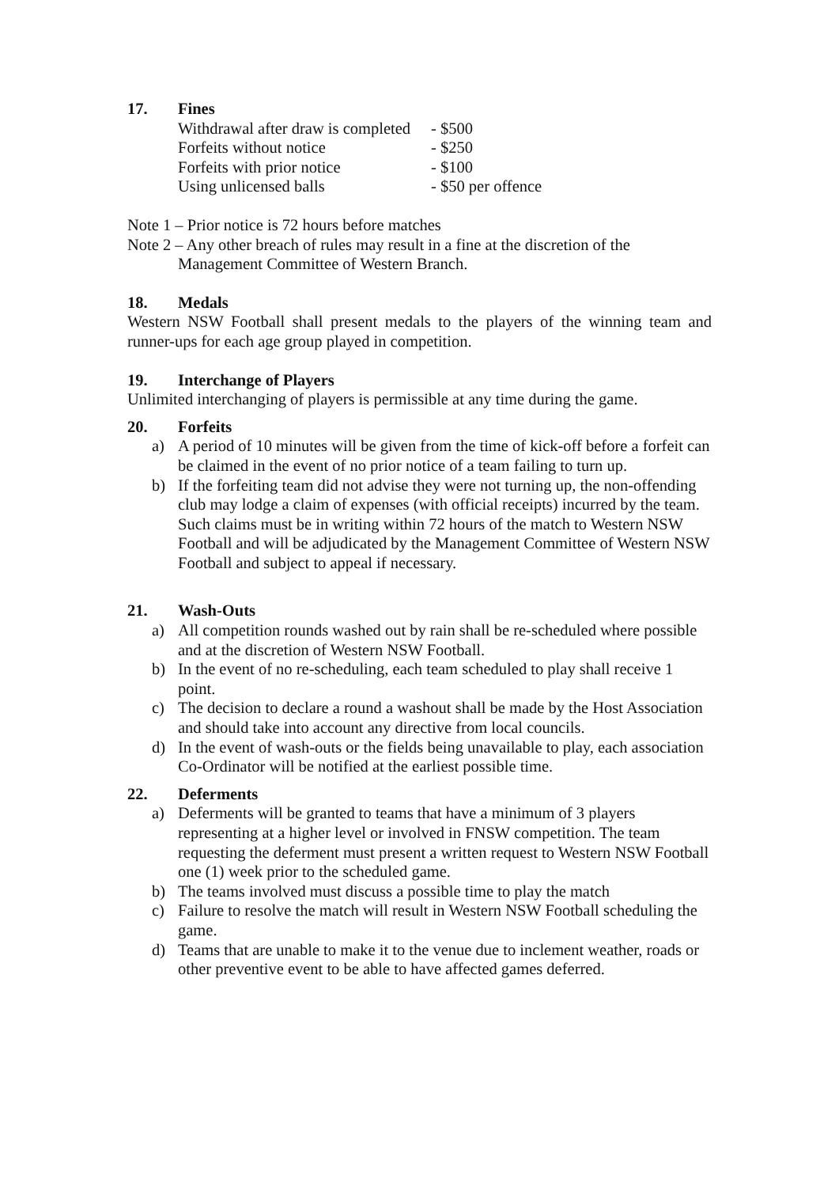17. Fines
| Withdrawal after draw is completed | - $500 |
| Forfeits without notice | - $250 |
| Forfeits with prior notice | - $100 |
| Using unlicensed balls | - $50 per offence |
Note 1 – Prior notice is 72 hours before matches
Note 2 – Any other breach of rules may result in a fine at the discretion of the Management Committee of Western Branch.
18. Medals
Western NSW Football shall present medals to the players of the winning team and runner-ups for each age group played in competition.
19. Interchange of Players
Unlimited interchanging of players is permissible at any time during the game.
20. Forfeits
a) A period of 10 minutes will be given from the time of kick-off before a forfeit can be claimed in the event of no prior notice of a team failing to turn up.
b) If the forfeiting team did not advise they were not turning up, the non-offending club may lodge a claim of expenses (with official receipts) incurred by the team. Such claims must be in writing within 72 hours of the match to Western NSW Football and will be adjudicated by the Management Committee of Western NSW Football and subject to appeal if necessary.
21. Wash-Outs
a) All competition rounds washed out by rain shall be re-scheduled where possible and at the discretion of Western NSW Football.
b) In the event of no re-scheduling, each team scheduled to play shall receive 1 point.
c) The decision to declare a round a washout shall be made by the Host Association and should take into account any directive from local councils.
d) In the event of wash-outs or the fields being unavailable to play, each association Co-Ordinator will be notified at the earliest possible time.
22. Deferments
a) Deferments will be granted to teams that have a minimum of 3 players representing at a higher level or involved in FNSW competition. The team requesting the deferment must present a written request to Western NSW Football one (1) week prior to the scheduled game.
b) The teams involved must discuss a possible time to play the match
c) Failure to resolve the match will result in Western NSW Football scheduling the game.
d) Teams that are unable to make it to the venue due to inclement weather, roads or other preventive event to be able to have affected games deferred.